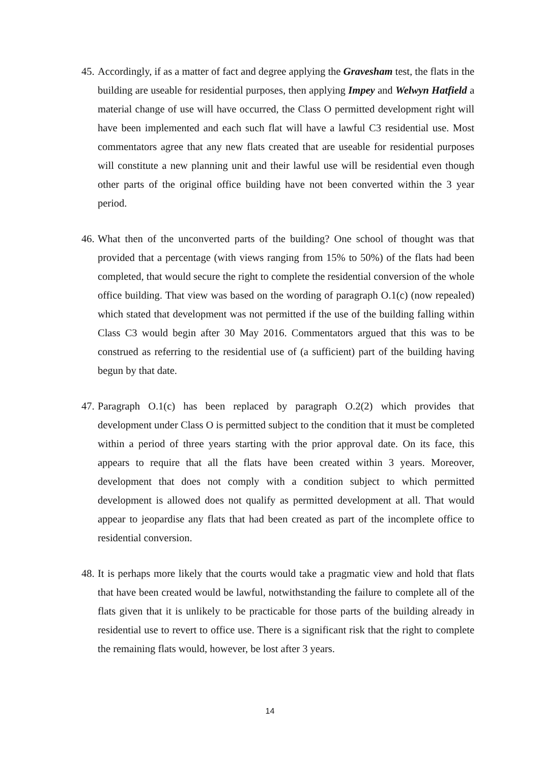45. Accordingly, if as a matter of fact and degree applying the Gravesham test, the flats in the building are useable for residential purposes, then applying Impey and Welwyn Hatfield a material change of use will have occurred, the Class O permitted development right will have been implemented and each such flat will have a lawful C3 residential use. Most commentators agree that any new flats created that are useable for residential purposes will constitute a new planning unit and their lawful use will be residential even though other parts of the original office building have not been converted within the 3 year period.
46. What then of the unconverted parts of the building? One school of thought was that provided that a percentage (with views ranging from 15% to 50%) of the flats had been completed, that would secure the right to complete the residential conversion of the whole office building. That view was based on the wording of paragraph O.1(c) (now repealed) which stated that development was not permitted if the use of the building falling within Class C3 would begin after 30 May 2016. Commentators argued that this was to be construed as referring to the residential use of (a sufficient) part of the building having begun by that date.
47. Paragraph O.1(c) has been replaced by paragraph O.2(2) which provides that development under Class O is permitted subject to the condition that it must be completed within a period of three years starting with the prior approval date. On its face, this appears to require that all the flats have been created within 3 years. Moreover, development that does not comply with a condition subject to which permitted development is allowed does not qualify as permitted development at all. That would appear to jeopardise any flats that had been created as part of the incomplete office to residential conversion.
48. It is perhaps more likely that the courts would take a pragmatic view and hold that flats that have been created would be lawful, notwithstanding the failure to complete all of the flats given that it is unlikely to be practicable for those parts of the building already in residential use to revert to office use. There is a significant risk that the right to complete the remaining flats would, however, be lost after 3 years.
14